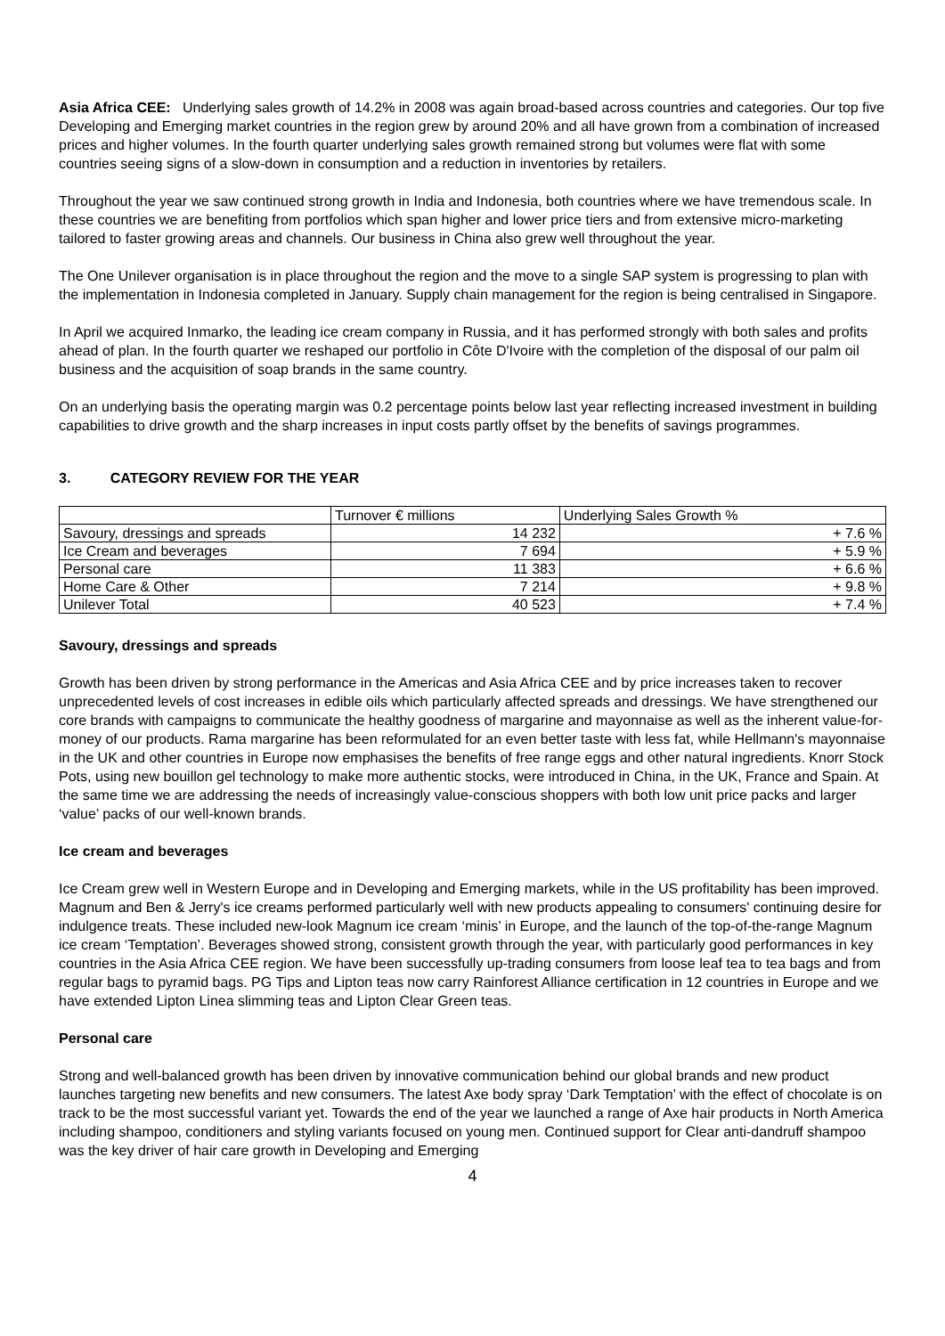Asia Africa CEE: Underlying sales growth of 14.2% in 2008 was again broad-based across countries and categories. Our top five Developing and Emerging market countries in the region grew by around 20% and all have grown from a combination of increased prices and higher volumes. In the fourth quarter underlying sales growth remained strong but volumes were flat with some countries seeing signs of a slow-down in consumption and a reduction in inventories by retailers.
Throughout the year we saw continued strong growth in India and Indonesia, both countries where we have tremendous scale. In these countries we are benefiting from portfolios which span higher and lower price tiers and from extensive micro-marketing tailored to faster growing areas and channels. Our business in China also grew well throughout the year.
The One Unilever organisation is in place throughout the region and the move to a single SAP system is progressing to plan with the implementation in Indonesia completed in January. Supply chain management for the region is being centralised in Singapore.
In April we acquired Inmarko, the leading ice cream company in Russia, and it has performed strongly with both sales and profits ahead of plan. In the fourth quarter we reshaped our portfolio in Côte D'Ivoire with the completion of the disposal of our palm oil business and the acquisition of soap brands in the same country.
On an underlying basis the operating margin was 0.2 percentage points below last year reflecting increased investment in building capabilities to drive growth and the sharp increases in input costs partly offset by the benefits of savings programmes.
3. CATEGORY REVIEW FOR THE YEAR
| | Turnover € millions | Underlying Sales Growth % |
| --- | --- | --- |
| Savoury, dressings and spreads | 14 232 | + 7.6 % |
| Ice Cream and beverages | 7 694 | + 5.9 % |
| Personal care | 11 383 | + 6.6 % |
| Home Care & Other | 7 214 | + 9.8 % |
| Unilever Total | 40 523 | + 7.4 % |
Savoury, dressings and spreads
Growth has been driven by strong performance in the Americas and Asia Africa CEE and by price increases taken to recover unprecedented levels of cost increases in edible oils which particularly affected spreads and dressings. We have strengthened our core brands with campaigns to communicate the healthy goodness of margarine and mayonnaise as well as the inherent value-for-money of our products. Rama margarine has been reformulated for an even better taste with less fat, while Hellmann's mayonnaise in the UK and other countries in Europe now emphasises the benefits of free range eggs and other natural ingredients. Knorr Stock Pots, using new bouillon gel technology to make more authentic stocks, were introduced in China, in the UK, France and Spain. At the same time we are addressing the needs of increasingly value-conscious shoppers with both low unit price packs and larger ‘value’ packs of our well-known brands.
Ice cream and beverages
Ice Cream grew well in Western Europe and in Developing and Emerging markets, while in the US profitability has been improved. Magnum and Ben & Jerry's ice creams performed particularly well with new products appealing to consumers' continuing desire for indulgence treats. These included new-look Magnum ice cream ‘minis’ in Europe, and the launch of the top-of-the-range Magnum ice cream ‘Temptation’. Beverages showed strong, consistent growth through the year, with particularly good performances in key countries in the Asia Africa CEE region. We have been successfully up-trading consumers from loose leaf tea to tea bags and from regular bags to pyramid bags. PG Tips and Lipton teas now carry Rainforest Alliance certification in 12 countries in Europe and we have extended Lipton Linea slimming teas and Lipton Clear Green teas.
Personal care
Strong and well-balanced growth has been driven by innovative communication behind our global brands and new product launches targeting new benefits and new consumers. The latest Axe body spray ‘Dark Temptation’ with the effect of chocolate is on track to be the most successful variant yet. Towards the end of the year we launched a range of Axe hair products in North America including shampoo, conditioners and styling variants focused on young men. Continued support for Clear anti-dandruff shampoo was the key driver of hair care growth in Developing and Emerging
4